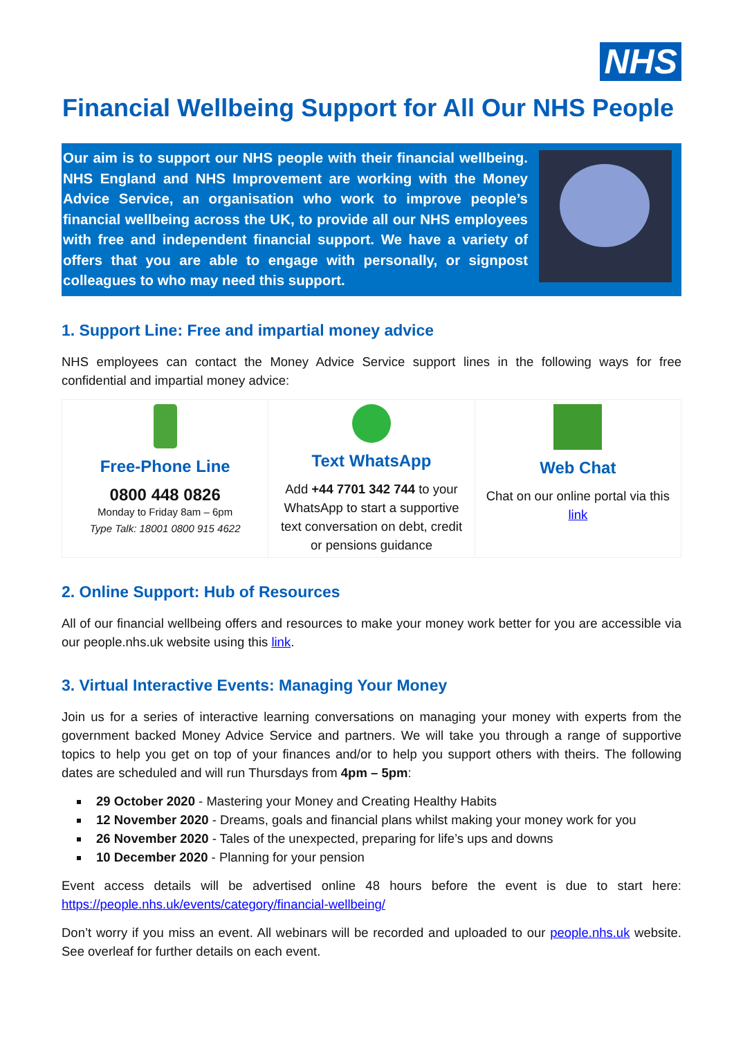NHS
Financial Wellbeing Support for All Our NHS People
Our aim is to support our NHS people with their financial wellbeing. NHS England and NHS Improvement are working with the Money Advice Service, an organisation who work to improve people’s financial wellbeing across the UK, to provide all our NHS employees with free and independent financial support. We have a variety of offers that you are able to engage with personally, or signpost colleagues to who may need this support.
1. Support Line: Free and impartial money advice
NHS employees can contact the Money Advice Service support lines in the following ways for free confidential and impartial money advice:
| Free-Phone Line 0800 448 0826 Monday to Friday 8am – 6pm Type Talk: 18001 0800 915 4622 | Text WhatsApp Add +44 7701 342 744 to your WhatsApp to start a supportive text conversation on debt, credit or pensions guidance | Web Chat Chat on our online portal via this link |
2. Online Support: Hub of Resources
All of our financial wellbeing offers and resources to make your money work better for you are accessible via our people.nhs.uk website using this link.
3. Virtual Interactive Events: Managing Your Money
Join us for a series of interactive learning conversations on managing your money with experts from the government backed Money Advice Service and partners. We will take you through a range of supportive topics to help you get on top of your finances and/or to help you support others with theirs. The following dates are scheduled and will run Thursdays from 4pm – 5pm:
29 October 2020 - Mastering your Money and Creating Healthy Habits
12 November 2020 - Dreams, goals and financial plans whilst making your money work for you
26 November 2020 - Tales of the unexpected, preparing for life’s ups and downs
10 December 2020 - Planning for your pension
Event access details will be advertised online 48 hours before the event is due to start here: https://people.nhs.uk/events/category/financial-wellbeing/
Don’t worry if you miss an event. All webinars will be recorded and uploaded to our people.nhs.uk website. See overleaf for further details on each event.